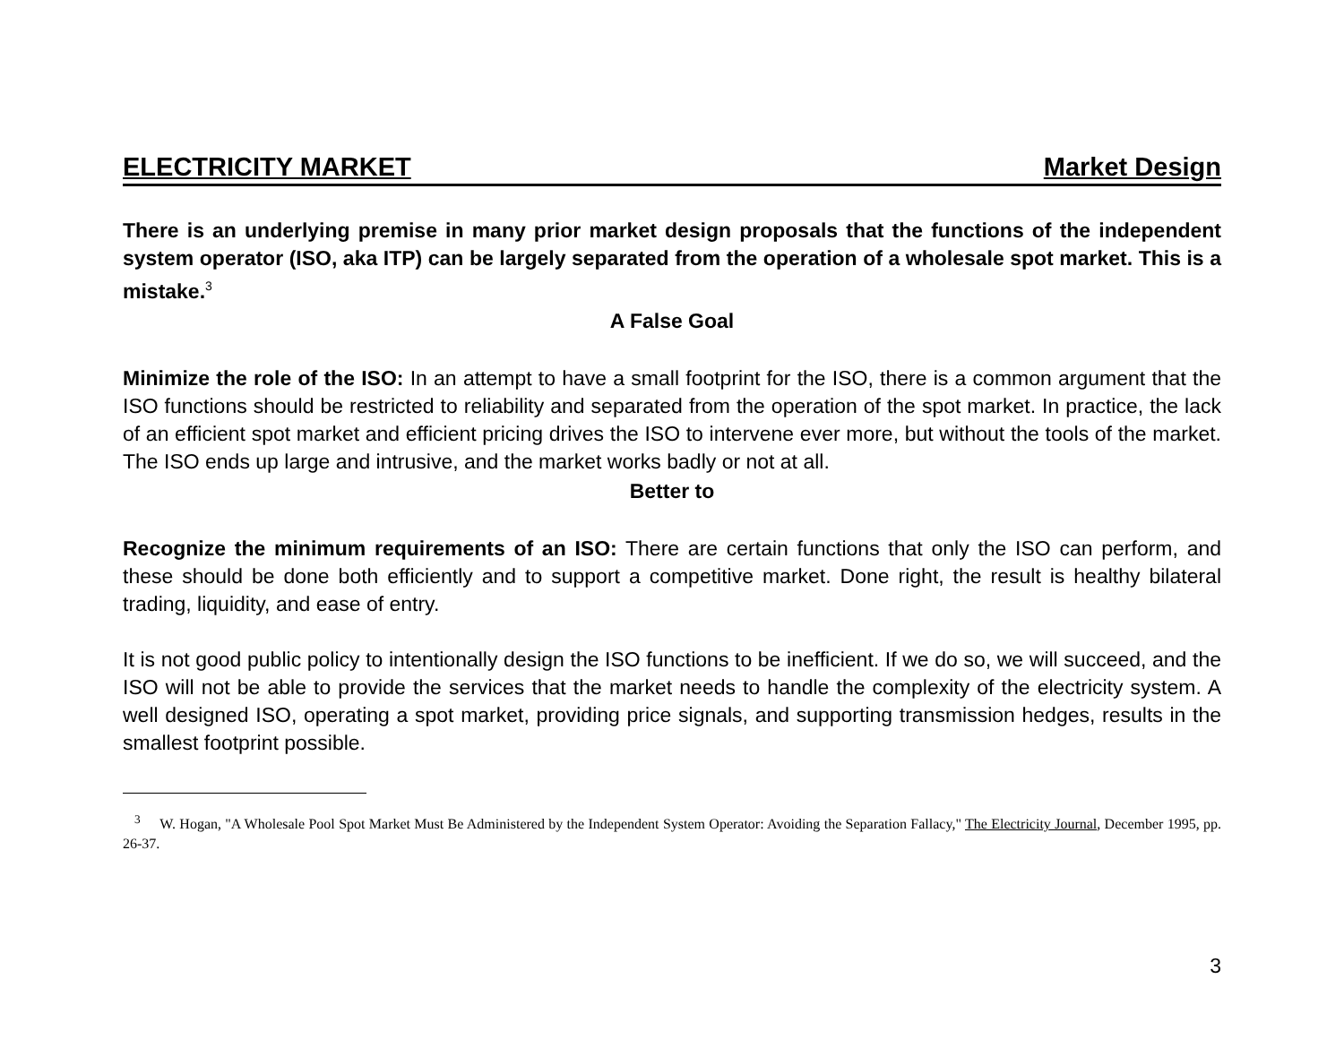ELECTRICITY MARKET Market Design
There is an underlying premise in many prior market design proposals that the functions of the independent system operator (ISO, aka ITP) can be largely separated from the operation of a wholesale spot market. This is a mistake.<sup>3</sup>
A False Goal
Minimize the role of the ISO: In an attempt to have a small footprint for the ISO, there is a common argument that the ISO functions should be restricted to reliability and separated from the operation of the spot market. In practice, the lack of an efficient spot market and efficient pricing drives the ISO to intervene ever more, but without the tools of the market. The ISO ends up large and intrusive, and the market works badly or not at all.
Better to
Recognize the minimum requirements of an ISO: There are certain functions that only the ISO can perform, and these should be done both efficiently and to support a competitive market. Done right, the result is healthy bilateral trading, liquidity, and ease of entry.
It is not good public policy to intentionally design the ISO functions to be inefficient. If we do so, we will succeed, and the ISO will not be able to provide the services that the market needs to handle the complexity of the electricity system. A well designed ISO, operating a spot market, providing price signals, and supporting transmission hedges, results in the smallest footprint possible.
<sup>3</sup> W. Hogan, "A Wholesale Pool Spot Market Must Be Administered by the Independent System Operator: Avoiding the Separation Fallacy," The Electricity Journal, December 1995, pp. 26-37.
3